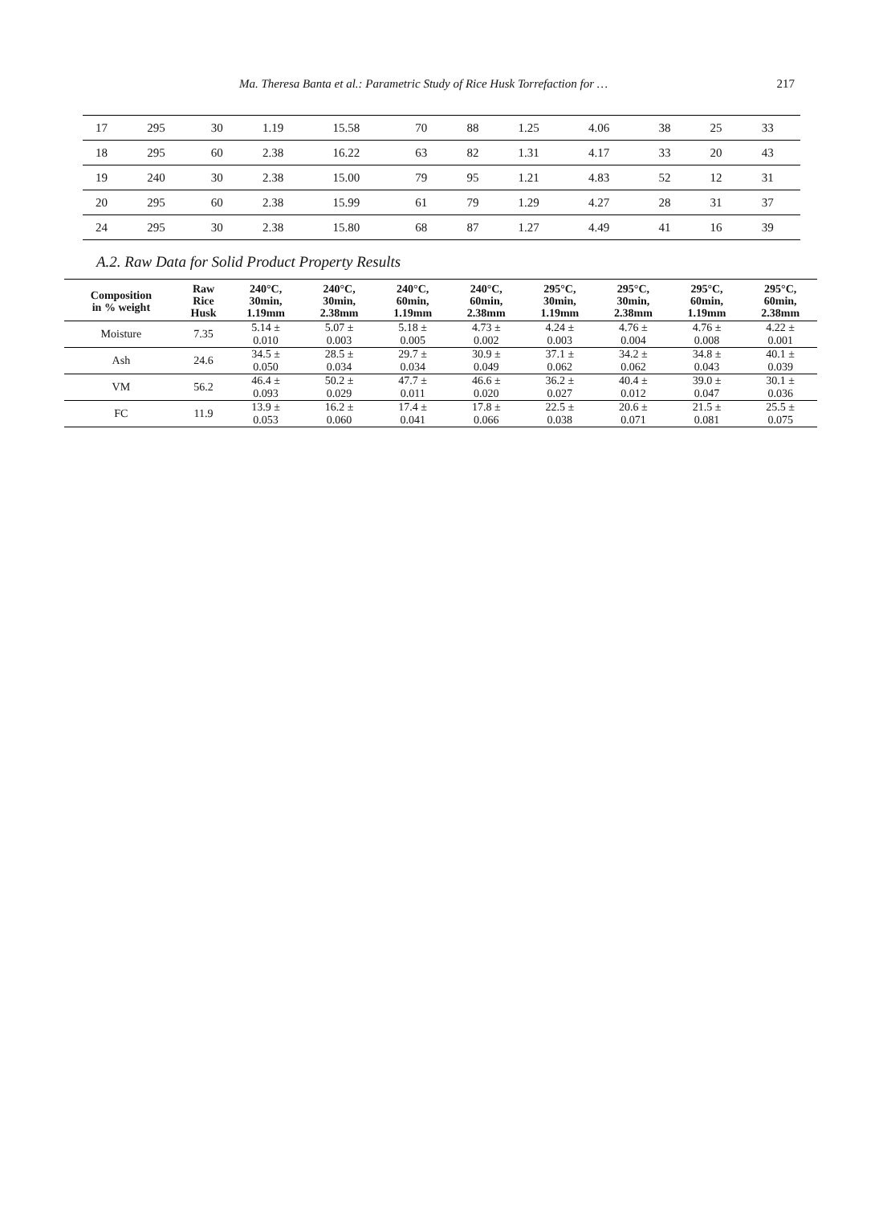Ma. Theresa Banta et al.: Parametric Study of Rice Husk Torrefaction for … 217
| 17 | 295 | 30 | 1.19 | 15.58 | 70 | 88 | 1.25 | 4.06 | 38 | 25 | 33 |
| 18 | 295 | 60 | 2.38 | 16.22 | 63 | 82 | 1.31 | 4.17 | 33 | 20 | 43 |
| 19 | 240 | 30 | 2.38 | 15.00 | 79 | 95 | 1.21 | 4.83 | 52 | 12 | 31 |
| 20 | 295 | 60 | 2.38 | 15.99 | 61 | 79 | 1.29 | 4.27 | 28 | 31 | 37 |
| 24 | 295 | 30 | 2.38 | 15.80 | 68 | 87 | 1.27 | 4.49 | 41 | 16 | 39 |
A.2. Raw Data for Solid Product Property Results
| Composition in % weight | Raw Rice Husk | 240°C, 30min, 1.19mm | 240°C, 30min, 2.38mm | 240°C, 60min, 1.19mm | 240°C, 60min, 2.38mm | 295°C, 30min, 1.19mm | 295°C, 30min, 2.38mm | 295°C, 60min, 1.19mm | 295°C, 60min, 2.38mm |
| --- | --- | --- | --- | --- | --- | --- | --- | --- | --- |
| Moisture | 7.35 | 5.14 ± 0.010 | 5.07 ± 0.003 | 5.18 ± 0.005 | 4.73 ± 0.002 | 4.24 ± 0.003 | 4.76 ± 0.004 | 4.76 ± 0.008 | 4.22 ± 0.001 |
| Ash | 24.6 | 34.5 ± 0.050 | 28.5 ± 0.034 | 29.7 ± 0.034 | 30.9 ± 0.049 | 37.1 ± 0.062 | 34.2 ± 0.062 | 34.8 ± 0.043 | 40.1 ± 0.039 |
| VM | 56.2 | 46.4 ± 0.093 | 50.2 ± 0.029 | 47.7 ± 0.011 | 46.6 ± 0.020 | 36.2 ± 0.027 | 40.4 ± 0.012 | 39.0 ± 0.047 | 30.1 ± 0.036 |
| FC | 11.9 | 13.9 ± 0.053 | 16.2 ± 0.060 | 17.4 ± 0.041 | 17.8 ± 0.066 | 22.5 ± 0.038 | 20.6 ± 0.071 | 21.5 ± 0.081 | 25.5 ± 0.075 |